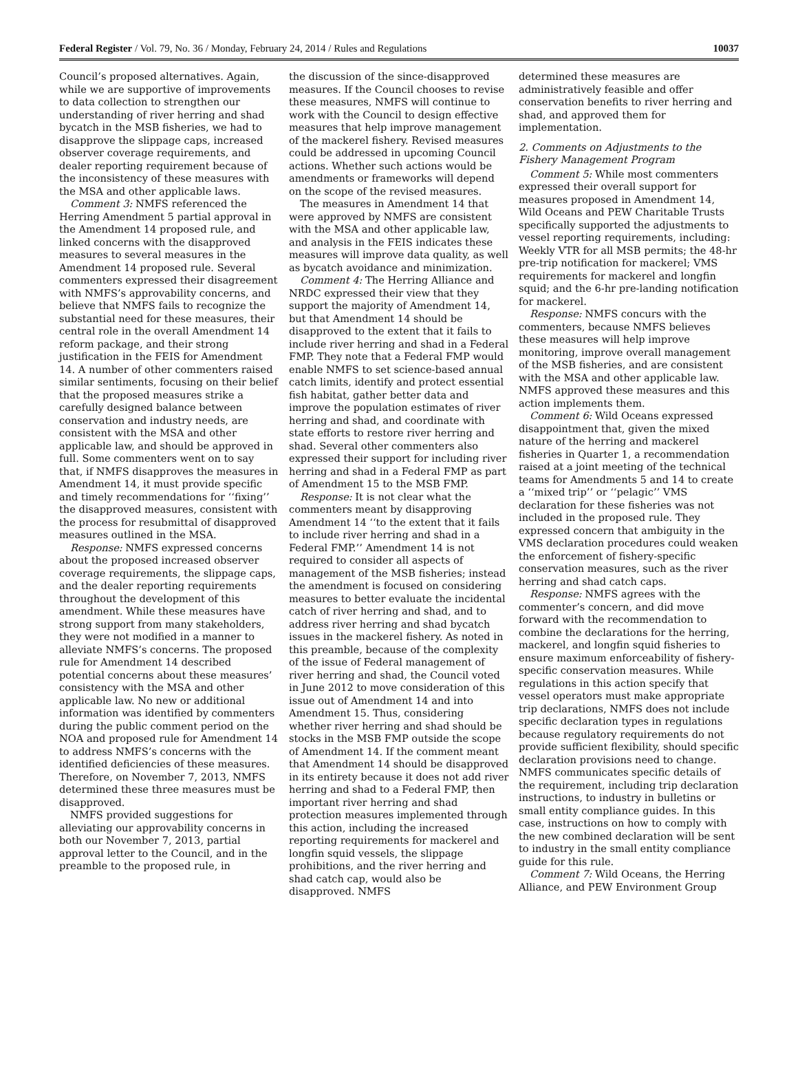Federal Register / Vol. 79, No. 36 / Monday, February 24, 2014 / Rules and Regulations 10037
Council’s proposed alternatives. Again, while we are supportive of improvements to data collection to strengthen our understanding of river herring and shad bycatch in the MSB fisheries, we had to disapprove the slippage caps, increased observer coverage requirements, and dealer reporting requirement because of the inconsistency of these measures with the MSA and other applicable laws.
Comment 3: NMFS referenced the Herring Amendment 5 partial approval in the Amendment 14 proposed rule, and linked concerns with the disapproved measures to several measures in the Amendment 14 proposed rule. Several commenters expressed their disagreement with NMFS’s approvability concerns, and believe that NMFS fails to recognize the substantial need for these measures, their central role in the overall Amendment 14 reform package, and their strong justification in the FEIS for Amendment 14. A number of other commenters raised similar sentiments, focusing on their belief that the proposed measures strike a carefully designed balance between conservation and industry needs, are consistent with the MSA and other applicable law, and should be approved in full. Some commenters went on to say that, if NMFS disapproves the measures in Amendment 14, it must provide specific and timely recommendations for ‘‘fixing’’ the disapproved measures, consistent with the process for resubmittal of disapproved measures outlined in the MSA.
Response: NMFS expressed concerns about the proposed increased observer coverage requirements, the slippage caps, and the dealer reporting requirements throughout the development of this amendment. While these measures have strong support from many stakeholders, they were not modified in a manner to alleviate NMFS’s concerns. The proposed rule for Amendment 14 described potential concerns about these measures’ consistency with the MSA and other applicable law. No new or additional information was identified by commenters during the public comment period on the NOA and proposed rule for Amendment 14 to address NMFS’s concerns with the identified deficiencies of these measures. Therefore, on November 7, 2013, NMFS determined these three measures must be disapproved.
NMFS provided suggestions for alleviating our approvability concerns in both our November 7, 2013, partial approval letter to the Council, and in the preamble to the proposed rule, in
the discussion of the since-disapproved measures. If the Council chooses to revise these measures, NMFS will continue to work with the Council to design effective measures that help improve management of the mackerel fishery. Revised measures could be addressed in upcoming Council actions. Whether such actions would be amendments or frameworks will depend on the scope of the revised measures.
The measures in Amendment 14 that were approved by NMFS are consistent with the MSA and other applicable law, and analysis in the FEIS indicates these measures will improve data quality, as well as bycatch avoidance and minimization.
Comment 4: The Herring Alliance and NRDC expressed their view that they support the majority of Amendment 14, but that Amendment 14 should be disapproved to the extent that it fails to include river herring and shad in a Federal FMP. They note that a Federal FMP would enable NMFS to set science-based annual catch limits, identify and protect essential fish habitat, gather better data and improve the population estimates of river herring and shad, and coordinate with state efforts to restore river herring and shad. Several other commenters also expressed their support for including river herring and shad in a Federal FMP as part of Amendment 15 to the MSB FMP.
Response: It is not clear what the commenters meant by disapproving Amendment 14 ‘‘to the extent that it fails to include river herring and shad in a Federal FMP.’’ Amendment 14 is not required to consider all aspects of management of the MSB fisheries; instead the amendment is focused on considering measures to better evaluate the incidental catch of river herring and shad, and to address river herring and shad bycatch issues in the mackerel fishery. As noted in this preamble, because of the complexity of the issue of Federal management of river herring and shad, the Council voted in June 2012 to move consideration of this issue out of Amendment 14 and into Amendment 15. Thus, considering whether river herring and shad should be stocks in the MSB FMP outside the scope of Amendment 14. If the comment meant that Amendment 14 should be disapproved in its entirety because it does not add river herring and shad to a Federal FMP, then important river herring and shad protection measures implemented through this action, including the increased reporting requirements for mackerel and longfin squid vessels, the slippage prohibitions, and the river herring and shad catch cap, would also be disapproved. NMFS
determined these measures are administratively feasible and offer conservation benefits to river herring and shad, and approved them for implementation.
2. Comments on Adjustments to the Fishery Management Program
Comment 5: While most commenters expressed their overall support for measures proposed in Amendment 14, Wild Oceans and PEW Charitable Trusts specifically supported the adjustments to vessel reporting requirements, including: Weekly VTR for all MSB permits; the 48-hr pre-trip notification for mackerel; VMS requirements for mackerel and longfin squid; and the 6-hr pre-landing notification for mackerel.
Response: NMFS concurs with the commenters, because NMFS believes these measures will help improve monitoring, improve overall management of the MSB fisheries, and are consistent with the MSA and other applicable law. NMFS approved these measures and this action implements them.
Comment 6: Wild Oceans expressed disappointment that, given the mixed nature of the herring and mackerel fisheries in Quarter 1, a recommendation raised at a joint meeting of the technical teams for Amendments 5 and 14 to create a ‘‘mixed trip’’ or ‘‘pelagic’’ VMS declaration for these fisheries was not included in the proposed rule. They expressed concern that ambiguity in the VMS declaration procedures could weaken the enforcement of fishery-specific conservation measures, such as the river herring and shad catch caps.
Response: NMFS agrees with the commenter’s concern, and did move forward with the recommendation to combine the declarations for the herring, mackerel, and longfin squid fisheries to ensure maximum enforceability of fishery-specific conservation measures. While regulations in this action specify that vessel operators must make appropriate trip declarations, NMFS does not include specific declaration types in regulations because regulatory requirements do not provide sufficient flexibility, should specific declaration provisions need to change. NMFS communicates specific details of the requirement, including trip declaration instructions, to industry in bulletins or small entity compliance guides. In this case, instructions on how to comply with the new combined declaration will be sent to industry in the small entity compliance guide for this rule.
Comment 7: Wild Oceans, the Herring Alliance, and PEW Environment Group